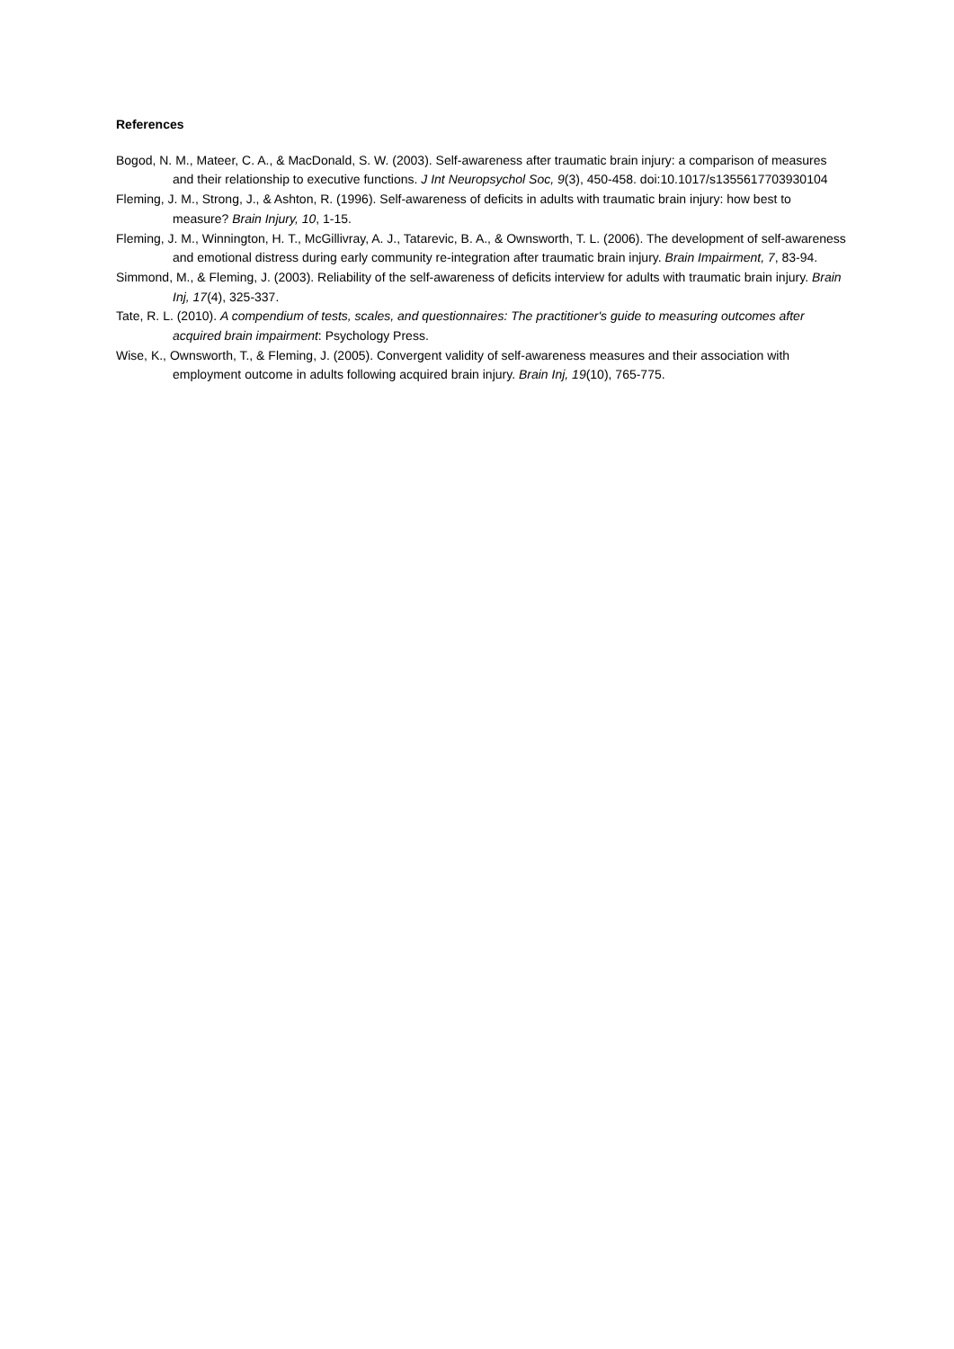References
Bogod, N. M., Mateer, C. A., & MacDonald, S. W. (2003). Self-awareness after traumatic brain injury: a comparison of measures and their relationship to executive functions. J Int Neuropsychol Soc, 9(3), 450-458. doi:10.1017/s1355617703930104
Fleming, J. M., Strong, J., & Ashton, R. (1996). Self-awareness of deficits in adults with traumatic brain injury: how best to measure? Brain Injury, 10, 1-15.
Fleming, J. M., Winnington, H. T., McGillivray, A. J., Tatarevic, B. A., & Ownsworth, T. L. (2006). The development of self-awareness and emotional distress during early community re-integration after traumatic brain injury. Brain Impairment, 7, 83-94.
Simmond, M., & Fleming, J. (2003). Reliability of the self-awareness of deficits interview for adults with traumatic brain injury. Brain Inj, 17(4), 325-337.
Tate, R. L. (2010). A compendium of tests, scales, and questionnaires: The practitioner's guide to measuring outcomes after acquired brain impairment: Psychology Press.
Wise, K., Ownsworth, T., & Fleming, J. (2005). Convergent validity of self-awareness measures and their association with employment outcome in adults following acquired brain injury. Brain Inj, 19(10), 765-775.